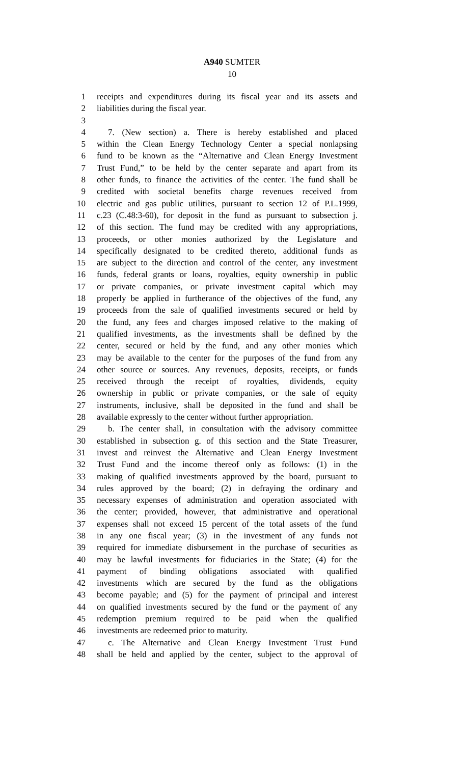A940 SUMTER
10
1 receipts and expenditures during its fiscal year and its assets and
2 liabilities during the fiscal year.
3
4 7. (New section) a. There is hereby established and placed
5 within the Clean Energy Technology Center a special nonlapsing
6 fund to be known as the “Alternative and Clean Energy Investment
7 Trust Fund,” to be held by the center separate and apart from its
8 other funds, to finance the activities of the center. The fund shall be
9 credited with societal benefits charge revenues received from
10 electric and gas public utilities, pursuant to section 12 of P.L.1999,
11 c.23 (C.48:3-60), for deposit in the fund as pursuant to subsection j.
12 of this section. The fund may be credited with any appropriations,
13 proceeds, or other monies authorized by the Legislature and
14 specifically designated to be credited thereto, additional funds as
15 are subject to the direction and control of the center, any investment
16 funds, federal grants or loans, royalties, equity ownership in public
17 or private companies, or private investment capital which may
18 properly be applied in furtherance of the objectives of the fund, any
19 proceeds from the sale of qualified investments secured or held by
20 the fund, any fees and charges imposed relative to the making of
21 qualified investments, as the investments shall be defined by the
22 center, secured or held by the fund, and any other monies which
23 may be available to the center for the purposes of the fund from any
24 other source or sources. Any revenues, deposits, receipts, or funds
25 received through the receipt of royalties, dividends, equity
26 ownership in public or private companies, or the sale of equity
27 instruments, inclusive, shall be deposited in the fund and shall be
28 available expressly to the center without further appropriation.
29 b. The center shall, in consultation with the advisory committee
30 established in subsection g. of this section and the State Treasurer,
31 invest and reinvest the Alternative and Clean Energy Investment
32 Trust Fund and the income thereof only as follows: (1) in the
33 making of qualified investments approved by the board, pursuant to
34 rules approved by the board; (2) in defraying the ordinary and
35 necessary expenses of administration and operation associated with
36 the center; provided, however, that administrative and operational
37 expenses shall not exceed 15 percent of the total assets of the fund
38 in any one fiscal year; (3) in the investment of any funds not
39 required for immediate disbursement in the purchase of securities as
40 may be lawful investments for fiduciaries in the State; (4) for the
41 payment of binding obligations associated with qualified
42 investments which are secured by the fund as the obligations
43 become payable; and (5) for the payment of principal and interest
44 on qualified investments secured by the fund or the payment of any
45 redemption premium required to be paid when the qualified
46 investments are redeemed prior to maturity.
47 c. The Alternative and Clean Energy Investment Trust Fund
48 shall be held and applied by the center, subject to the approval of